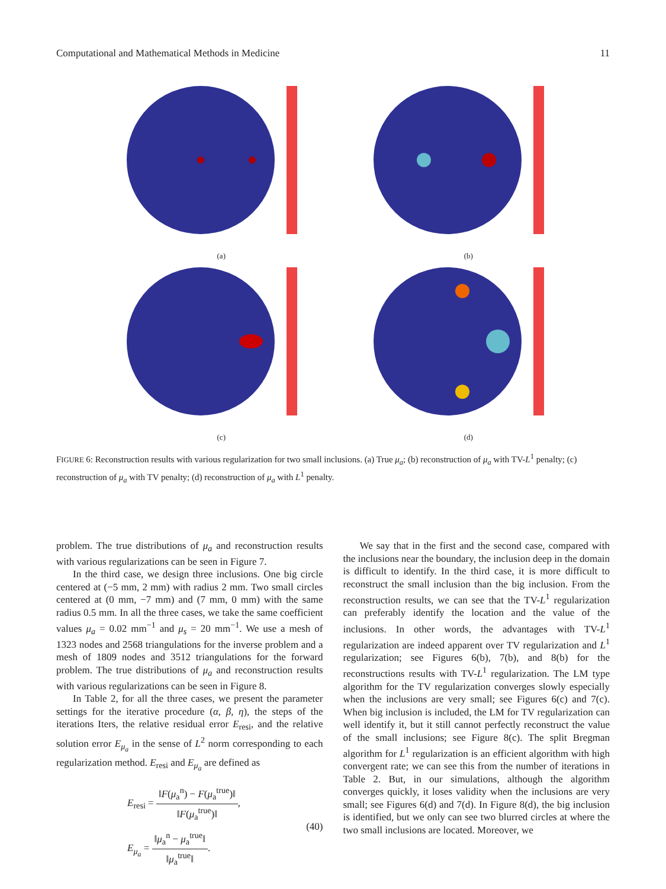Computational and Mathematical Methods in Medicine 11
(a)
(b)
(c)
(d)
FIGURE 6: Reconstruction results with various regularization for two small inclusions. (a) True μ<sub>a</sub>; (b) reconstruction of μ<sub>a</sub> with TV-L<sup>1</sup> penalty; (c) reconstruction of μ<sub>a</sub> with TV penalty; (d) reconstruction of μ<sub>a</sub> with L<sup>1</sup> penalty.
problem. The true distributions of μ<sub>a</sub> and reconstruction results with various regularizations can be seen in Figure 7.
In the third case, we design three inclusions. One big circle centered at (−5 mm, 2 mm) with radius 2 mm. Two small circles centered at (0 mm, −7 mm) and (7 mm, 0 mm) with the same radius 0.5 mm. In all the three cases, we take the same coefficient values μ<sub>a</sub> = 0.02 mm<sup>−1</sup> and μ<sub>s</sub> = 20 mm<sup>−1</sup>. We use a mesh of 1323 nodes and 2568 triangulations for the inverse problem and a mesh of 1809 nodes and 3512 triangulations for the forward problem. The true distributions of μ<sub>a</sub> and reconstruction results with various regularizations can be seen in Figure 8.
In Table 2, for all the three cases, we present the parameter settings for the iterative procedure (α, β, η), the steps of the iterations Iters, the relative residual error E<sub>resi</sub>, and the relative solution error E<sub>μ<sub>a</sub></sub> in the sense of L<sup>2</sup> norm corresponding to each regularization method. E<sub>resi</sub> and E<sub>μ<sub>a</sub></sub> are defined as
E<sub>resi</sub> = ‖F(μ<sub>a</sub><sup>n</sup>) − F(μ<sub>a</sub><sup>true</sup>)‖ ‖F(μ<sub>a</sub><sup>true</sup>)‖,
E<sub>μ<sub>a</sub></sub> = ‖μ<sub>a</sub><sup>n</sup> − μ<sub>a</sub><sup>true</sup>‖ ‖μ<sub>a</sub><sup>true</sup>‖.
(40)
We say that in the first and the second case, compared with the inclusions near the boundary, the inclusion deep in the domain is difficult to identify. In the third case, it is more difficult to reconstruct the small inclusion than the big inclusion. From the reconstruction results, we can see that the TV-L<sup>1</sup> regularization can preferably identify the location and the value of the inclusions. In other words, the advantages with TV-L<sup>1</sup> regularization are indeed apparent over TV regularization and L<sup>1</sup> regularization; see Figures 6(b), 7(b), and 8(b) for the reconstructions results with TV-L<sup>1</sup> regularization. The LM type algorithm for the TV regularization converges slowly especially when the inclusions are very small; see Figures 6(c) and 7(c). When big inclusion is included, the LM for TV regularization can well identify it, but it still cannot perfectly reconstruct the value of the small inclusions; see Figure 8(c). The split Bregman algorithm for L<sup>1</sup> regularization is an efficient algorithm with high convergent rate; we can see this from the number of iterations in Table 2. But, in our simulations, although the algorithm converges quickly, it loses validity when the inclusions are very small; see Figures 6(d) and 7(d). In Figure 8(d), the big inclusion is identified, but we only can see two blurred circles at where the two small inclusions are located. Moreover, we